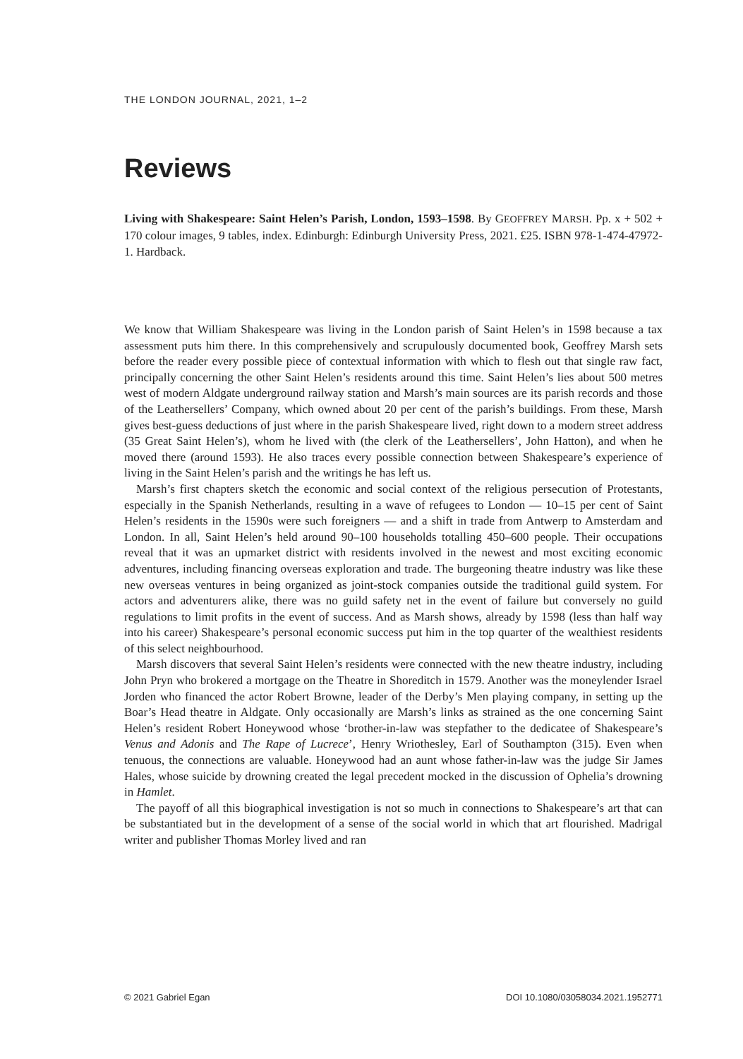THE LONDON JOURNAL, 2021, 1–2
Reviews
Living with Shakespeare: Saint Helen’s Parish, London, 1593–1598. By GEOFFREY MARSH. Pp. x + 502 + 170 colour images, 9 tables, index. Edinburgh: Edinburgh University Press, 2021. £25. ISBN 978-1-474-47972-1. Hardback.
We know that William Shakespeare was living in the London parish of Saint Helen’s in 1598 because a tax assessment puts him there. In this comprehensively and scrupulously documented book, Geoffrey Marsh sets before the reader every possible piece of contextual information with which to flesh out that single raw fact, principally concerning the other Saint Helen’s residents around this time. Saint Helen’s lies about 500 metres west of modern Aldgate underground railway station and Marsh’s main sources are its parish records and those of the Leathersellers’ Company, which owned about 20 per cent of the parish’s buildings. From these, Marsh gives best-guess deductions of just where in the parish Shakespeare lived, right down to a modern street address (35 Great Saint Helen’s), whom he lived with (the clerk of the Leathersellers’, John Hatton), and when he moved there (around 1593). He also traces every possible connection between Shakespeare’s experience of living in the Saint Helen’s parish and the writings he has left us.
Marsh’s first chapters sketch the economic and social context of the religious persecution of Protestants, especially in the Spanish Netherlands, resulting in a wave of refugees to London — 10–15 per cent of Saint Helen’s residents in the 1590s were such foreigners — and a shift in trade from Antwerp to Amsterdam and London. In all, Saint Helen’s held around 90–100 households totalling 450–600 people. Their occupations reveal that it was an upmarket district with residents involved in the newest and most exciting economic adventures, including financing overseas exploration and trade. The burgeoning theatre industry was like these new overseas ventures in being organized as joint-stock companies outside the traditional guild system. For actors and adventurers alike, there was no guild safety net in the event of failure but conversely no guild regulations to limit profits in the event of success. And as Marsh shows, already by 1598 (less than half way into his career) Shakespeare’s personal economic success put him in the top quarter of the wealthiest residents of this select neighbourhood.
Marsh discovers that several Saint Helen’s residents were connected with the new theatre industry, including John Pryn who brokered a mortgage on the Theatre in Shoreditch in 1579. Another was the moneylender Israel Jorden who financed the actor Robert Browne, leader of the Derby’s Men playing company, in setting up the Boar’s Head theatre in Aldgate. Only occasionally are Marsh’s links as strained as the one concerning Saint Helen’s resident Robert Honeywood whose ‘brother-in-law was stepfather to the dedicatee of Shakespeare’s Venus and Adonis and The Rape of Lucrece’, Henry Wriothesley, Earl of Southampton (315). Even when tenuous, the connections are valuable. Honeywood had an aunt whose father-in-law was the judge Sir James Hales, whose suicide by drowning created the legal precedent mocked in the discussion of Ophelia’s drowning in Hamlet.
The payoff of all this biographical investigation is not so much in connections to Shakespeare’s art that can be substantiated but in the development of a sense of the social world in which that art flourished. Madrigal writer and publisher Thomas Morley lived and ran
© 2021 Gabriel Egan DOI 10.1080/03058034.2021.1952771